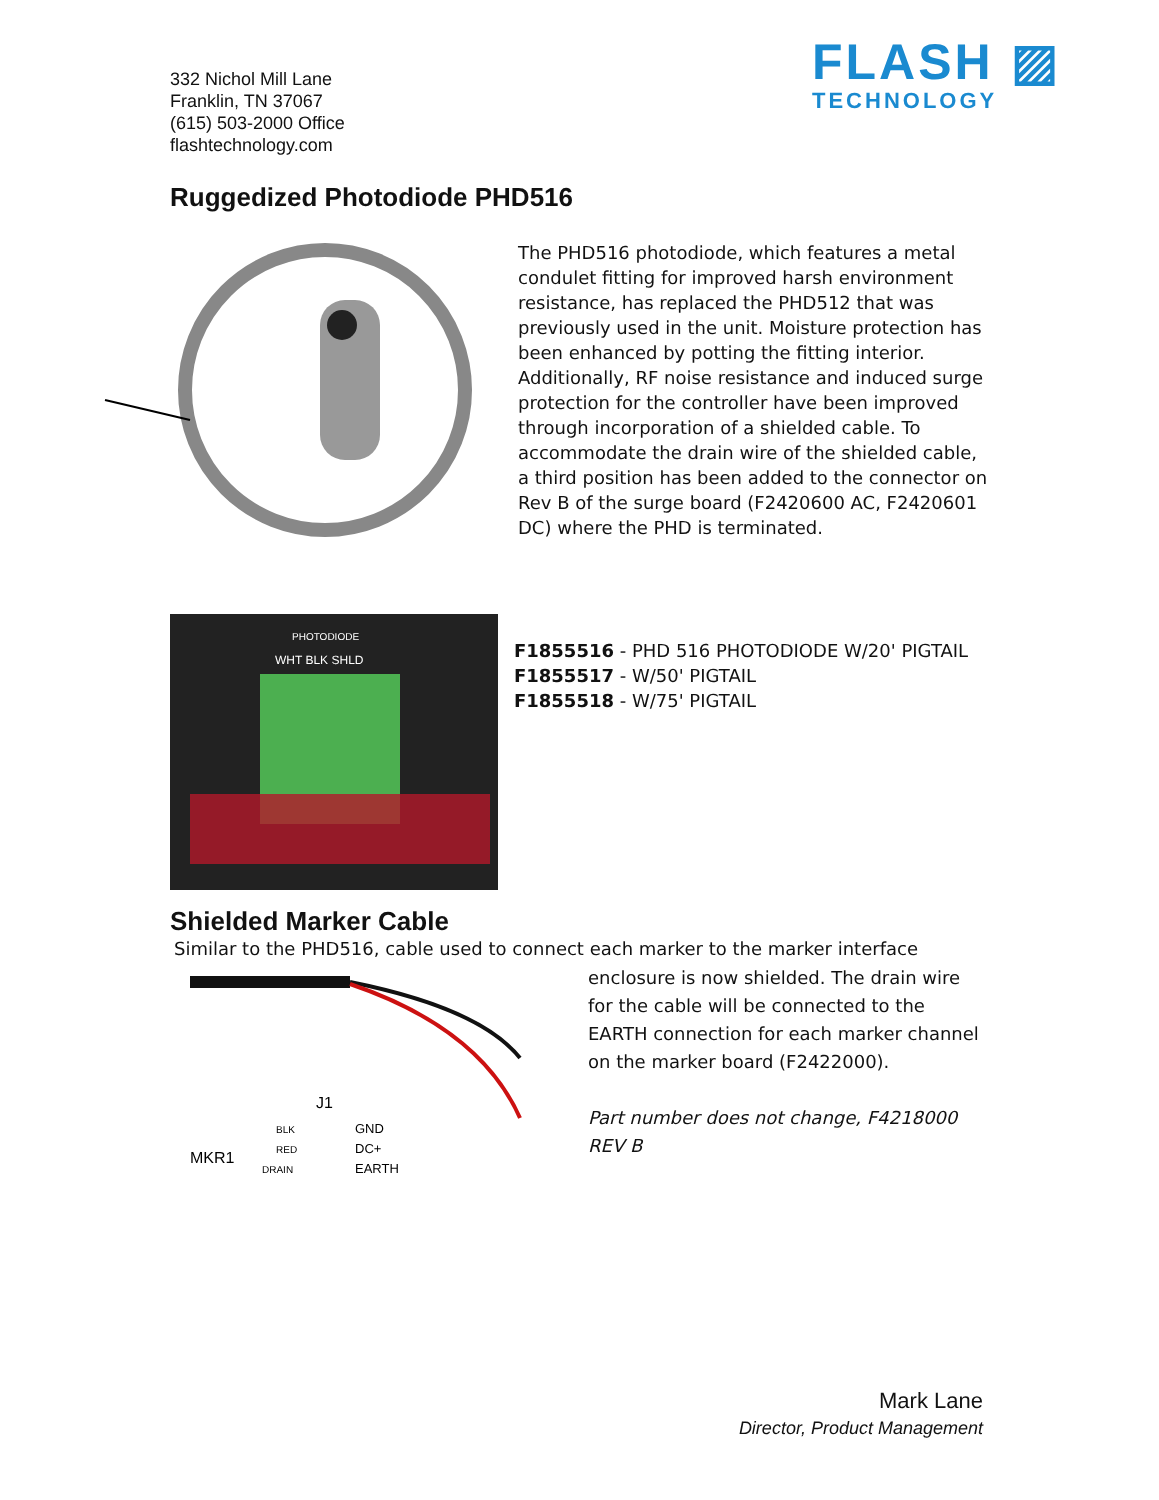332 Nichol Mill Lane
Franklin, TN 37067
(615) 503-2000 Office
flashtechnology.com
FLASH ▨
TECHNOLOGY
Ruggedized Photodiode PHD516
The PHD516 photodiode, which features a metal condulet fitting for improved harsh environment resistance, has replaced the PHD512 that was previously used in the unit. Moisture protection has been enhanced by potting the fitting interior. Additionally, RF noise resistance and induced surge protection for the controller have been improved through incorporation of a shielded cable. To accommodate the drain wire of the shielded cable, a third position has been added to the connector on Rev B of the surge board (F2420600 AC, F2420601 DC) where the PHD is terminated.
PHOTODIODE
WHT BLK SHLD
F1855516 - PHD 516 PHOTODIODE W/20' PIGTAIL
F1855517 - W/50' PIGTAIL
F1855518 - W/75' PIGTAIL
Shielded Marker Cable
Similar to the PHD516, cable used to connect each marker to the marker interface
J1
MKR1
BLK
RED
DRAIN
GND
DC+
EARTH
enclosure is now shielded. The drain wire for the cable will be connected to the EARTH connection for each marker channel on the marker board (F2422000).
Part number does not change, F4218000 REV B
Mark Lane
Director, Product Management